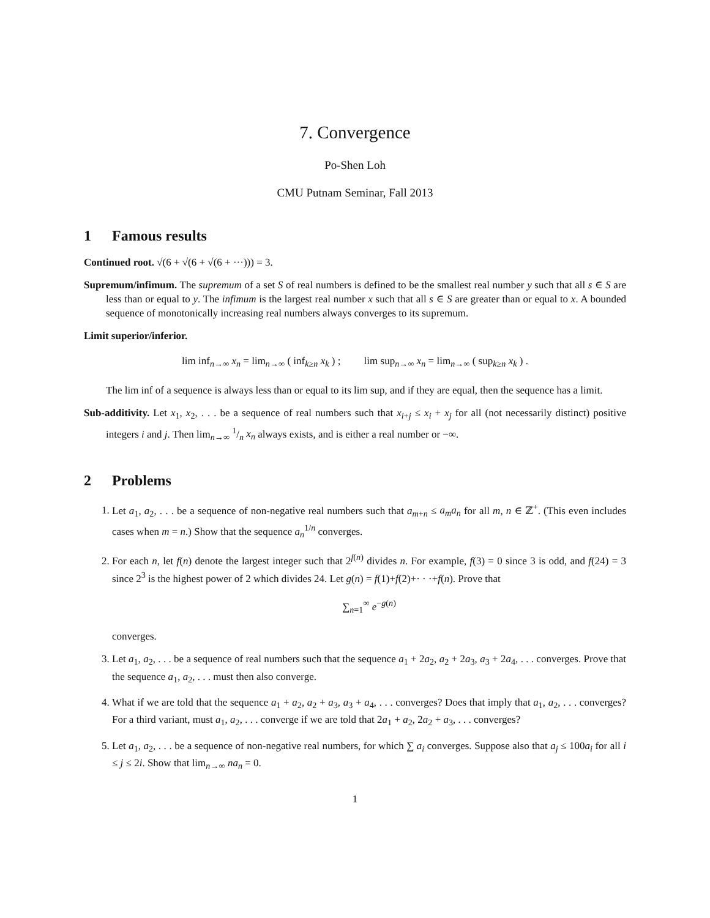7. Convergence
Po-Shen Loh
CMU Putnam Seminar, Fall 2013
1 Famous results
Continued root. √(6 + √(6 + √(6 + ···))) = 3.
Supremum/infimum. The supremum of a set S of real numbers is defined to be the smallest real number y such that all s ∈ S are less than or equal to y. The infimum is the largest real number x such that all s ∈ S are greater than or equal to x. A bounded sequence of monotonically increasing real numbers always converges to its supremum.
Limit superior/inferior.
lim inf<sub>n→∞</sub> x<sub>n</sub> = lim<sub>n→∞</sub> ( inf<sub>k≥n</sub> x<sub>k</sub> ) ; lim sup<sub>n→∞</sub> x<sub>n</sub> = lim<sub>n→∞</sub> ( sup<sub>k≥n</sub> x<sub>k</sub> ) .
The lim inf of a sequence is always less than or equal to its lim sup, and if they are equal, then the sequence has a limit.
Sub-additivity. Let x<sub>1</sub>, x<sub>2</sub>, . . . be a sequence of real numbers such that x<sub>i+j</sub> ≤ x<sub>i</sub> + x<sub>j</sub> for all (not necessarily distinct) positive integers i and j. Then lim<sub>n→∞</sub> 1/n x<sub>n</sub> always exists, and is either a real number or −∞.
2 Problems
1. Let a<sub>1</sub>, a<sub>2</sub>, . . . be a sequence of non-negative real numbers such that a<sub>m+n</sub> ≤ a<sub>m</sub>a<sub>n</sub> for all m, n ∈ ℤ<sup>+</sup>. (This even includes cases when m = n.) Show that the sequence a<sub>n</sub><sup>1/n</sup> converges.
2. For each n, let f(n) denote the largest integer such that 2<sup>f(n)</sup> divides n. For example, f(3) = 0 since 3 is odd, and f(24) = 3 since 2<sup>3</sup> is the highest power of 2 which divides 24. Let g(n) = f(1)+f(2)+· · ·+f(n). Prove that
∑<sub>n=1</sub><sup>∞</sup> e<sup>−g(n)</sup>
converges.
3. Let a<sub>1</sub>, a<sub>2</sub>, . . . be a sequence of real numbers such that the sequence a<sub>1</sub> + 2a<sub>2</sub>, a<sub>2</sub> + 2a<sub>3</sub>, a<sub>3</sub> + 2a<sub>4</sub>, . . . converges. Prove that the sequence a<sub>1</sub>, a<sub>2</sub>, . . . must then also converge.
4. What if we are told that the sequence a<sub>1</sub> + a<sub>2</sub>, a<sub>2</sub> + a<sub>3</sub>, a<sub>3</sub> + a<sub>4</sub>, . . . converges? Does that imply that a<sub>1</sub>, a<sub>2</sub>, . . . converges? For a third variant, must a<sub>1</sub>, a<sub>2</sub>, . . . converge if we are told that 2a<sub>1</sub> + a<sub>2</sub>, 2a<sub>2</sub> + a<sub>3</sub>, . . . converges?
5. Let a<sub>1</sub>, a<sub>2</sub>, . . . be a sequence of non-negative real numbers, for which ∑ a<sub>i</sub> converges. Suppose also that a<sub>j</sub> ≤ 100a<sub>i</sub> for all i ≤ j ≤ 2i. Show that lim<sub>n→∞</sub> na<sub>n</sub> = 0.
1